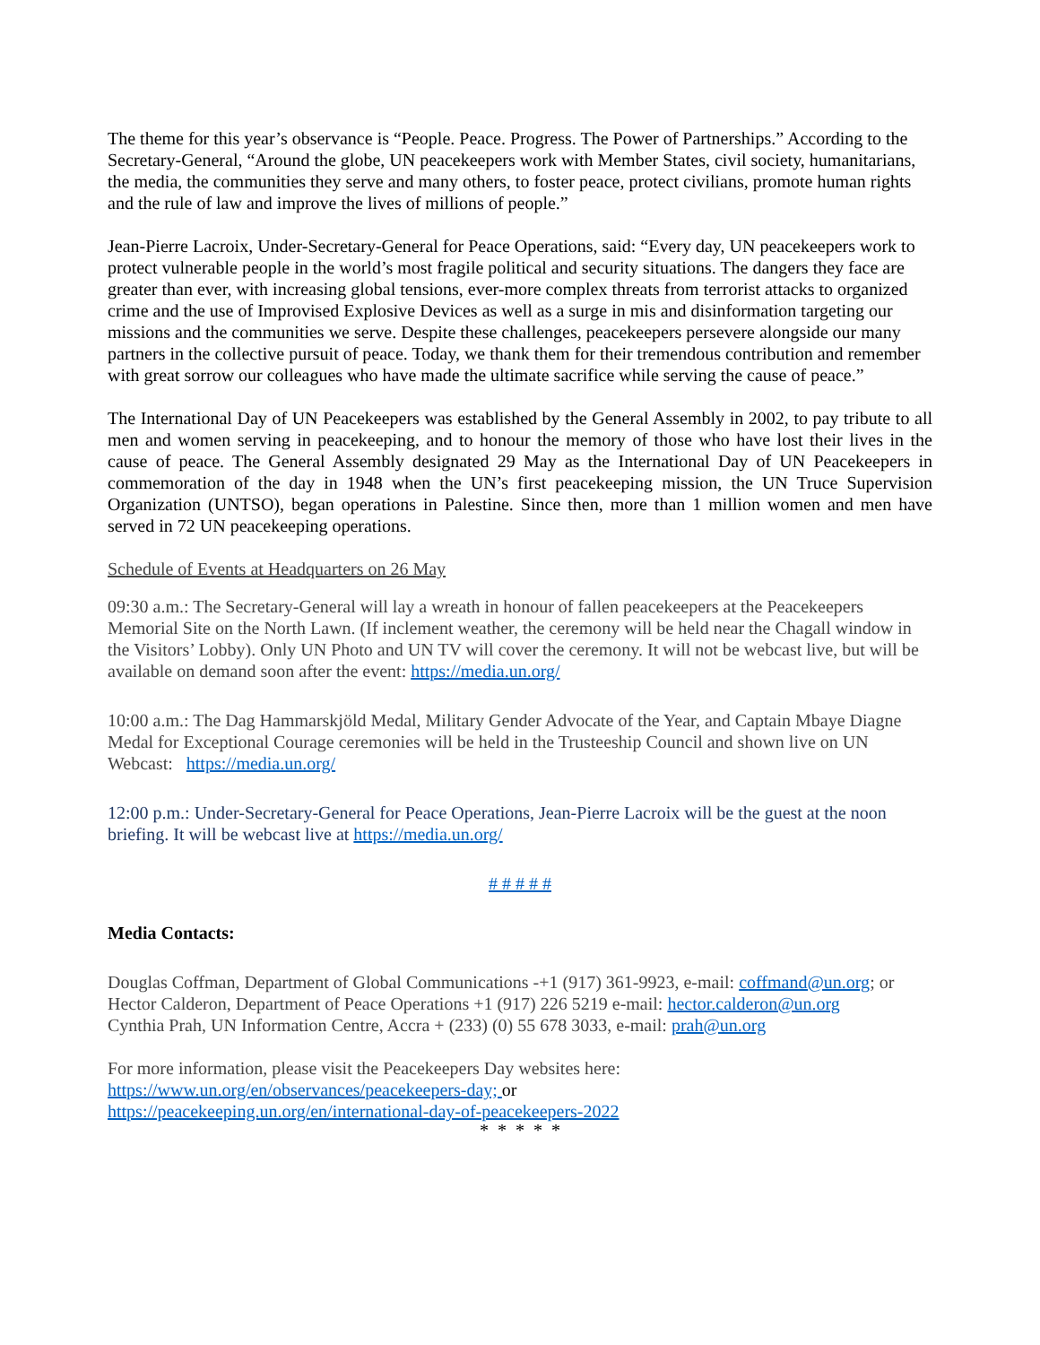The theme for this year’s observance is “People. Peace. Progress. The Power of Partnerships.” According to the Secretary-General, “Around the globe, UN peacekeepers work with Member States, civil society, humanitarians, the media, the communities they serve and many others, to foster peace, protect civilians, promote human rights and the rule of law and improve the lives of millions of people.”
Jean-Pierre Lacroix, Under-Secretary-General for Peace Operations, said: “Every day, UN peacekeepers work to protect vulnerable people in the world’s most fragile political and security situations. The dangers they face are greater than ever, with increasing global tensions, ever-more complex threats from terrorist attacks to organized crime and the use of Improvised Explosive Devices as well as a surge in mis and disinformation targeting our missions and the communities we serve. Despite these challenges, peacekeepers persevere alongside our many partners in the collective pursuit of peace. Today, we thank them for their tremendous contribution and remember with great sorrow our colleagues who have made the ultimate sacrifice while serving the cause of peace.”
The International Day of UN Peacekeepers was established by the General Assembly in 2002, to pay tribute to all men and women serving in peacekeeping, and to honour the memory of those who have lost their lives in the cause of peace. The General Assembly designated 29 May as the International Day of UN Peacekeepers in commemoration of the day in 1948 when the UN’s first peacekeeping mission, the UN Truce Supervision Organization (UNTSO), began operations in Palestine. Since then, more than 1 million women and men have served in 72 UN peacekeeping operations.
Schedule of Events at Headquarters on 26 May
09:30 a.m.: The Secretary-General will lay a wreath in honour of fallen peacekeepers at the Peacekeepers Memorial Site on the North Lawn. (If inclement weather, the ceremony will be held near the Chagall window in the Visitors’ Lobby). Only UN Photo and UN TV will cover the ceremony. It will not be webcast live, but will be available on demand soon after the event: https://media.un.org/
10:00 a.m.: The Dag Hammarskjöld Medal, Military Gender Advocate of the Year, and Captain Mbaye Diagne Medal for Exceptional Courage ceremonies will be held in the Trusteeship Council and shown live on UN Webcast: https://media.un.org/
12:00 p.m.: Under-Secretary-General for Peace Operations, Jean-Pierre Lacroix will be the guest at the noon briefing. It will be webcast live at https://media.un.org/
# # # # #
Media Contacts:
Douglas Coffman, Department of Global Communications -+1 (917) 361-9923, e-mail: coffmand@un.org; or
Hector Calderon, Department of Peace Operations +1 (917) 226 5219 e-mail: hector.calderon@un.org
Cynthia Prah, UN Information Centre, Accra + (233) (0) 55 678 3033, e-mail: prah@un.org
For more information, please visit the Peacekeepers Day websites here:
https://www.un.org/en/observances/peacekeepers-day; or
https://peacekeeping.un.org/en/international-day-of-peacekeepers-2022
* * * * *